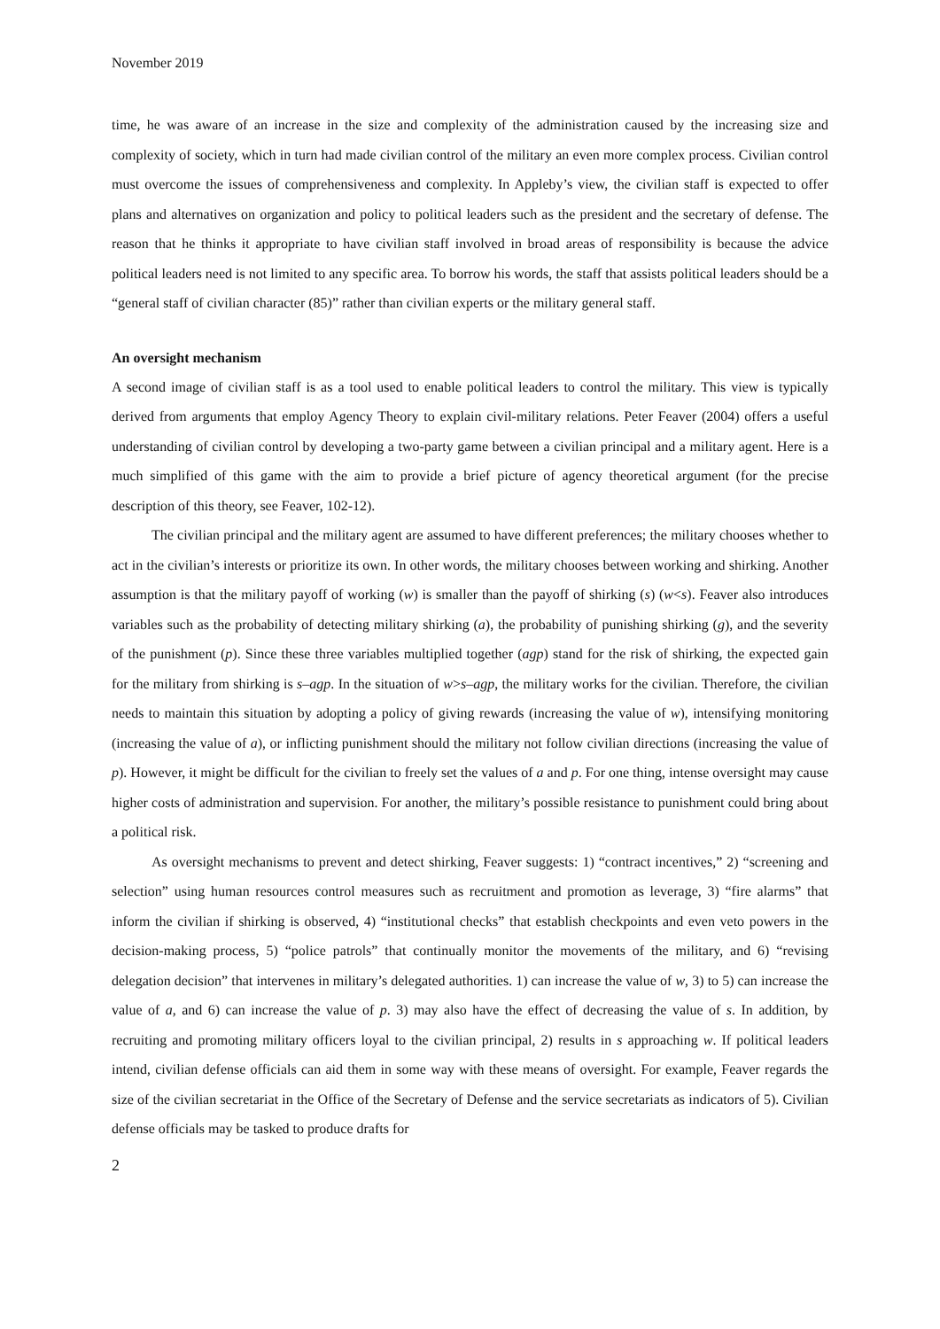November 2019
time, he was aware of an increase in the size and complexity of the administration caused by the increasing size and complexity of society, which in turn had made civilian control of the military an even more complex process. Civilian control must overcome the issues of comprehensiveness and complexity. In Appleby’s view, the civilian staff is expected to offer plans and alternatives on organization and policy to political leaders such as the president and the secretary of defense. The reason that he thinks it appropriate to have civilian staff involved in broad areas of responsibility is because the advice political leaders need is not limited to any specific area. To borrow his words, the staff that assists political leaders should be a “general staff of civilian character (85)” rather than civilian experts or the military general staff.
An oversight mechanism
A second image of civilian staff is as a tool used to enable political leaders to control the military. This view is typically derived from arguments that employ Agency Theory to explain civil-military relations. Peter Feaver (2004) offers a useful understanding of civilian control by developing a two-party game between a civilian principal and a military agent. Here is a much simplified of this game with the aim to provide a brief picture of agency theoretical argument (for the precise description of this theory, see Feaver, 102-12).
The civilian principal and the military agent are assumed to have different preferences; the military chooses whether to act in the civilian’s interests or prioritize its own. In other words, the military chooses between working and shirking. Another assumption is that the military payoff of working (w) is smaller than the payoff of shirking (s) (w<s). Feaver also introduces variables such as the probability of detecting military shirking (a), the probability of punishing shirking (g), and the severity of the punishment (p). Since these three variables multiplied together (agp) stand for the risk of shirking, the expected gain for the military from shirking is s–agp. In the situation of w>s–agp, the military works for the civilian. Therefore, the civilian needs to maintain this situation by adopting a policy of giving rewards (increasing the value of w), intensifying monitoring (increasing the value of a), or inflicting punishment should the military not follow civilian directions (increasing the value of p). However, it might be difficult for the civilian to freely set the values of a and p. For one thing, intense oversight may cause higher costs of administration and supervision. For another, the military’s possible resistance to punishment could bring about a political risk.
As oversight mechanisms to prevent and detect shirking, Feaver suggests: 1) “contract incentives,” 2) “screening and selection” using human resources control measures such as recruitment and promotion as leverage, 3) “fire alarms” that inform the civilian if shirking is observed, 4) “institutional checks” that establish checkpoints and even veto powers in the decision-making process, 5) “police patrols” that continually monitor the movements of the military, and 6) “revising delegation decision” that intervenes in military’s delegated authorities. 1) can increase the value of w, 3) to 5) can increase the value of a, and 6) can increase the value of p. 3) may also have the effect of decreasing the value of s. In addition, by recruiting and promoting military officers loyal to the civilian principal, 2) results in s approaching w. If political leaders intend, civilian defense officials can aid them in some way with these means of oversight. For example, Feaver regards the size of the civilian secretariat in the Office of the Secretary of Defense and the service secretariats as indicators of 5). Civilian defense officials may be tasked to produce drafts for
2